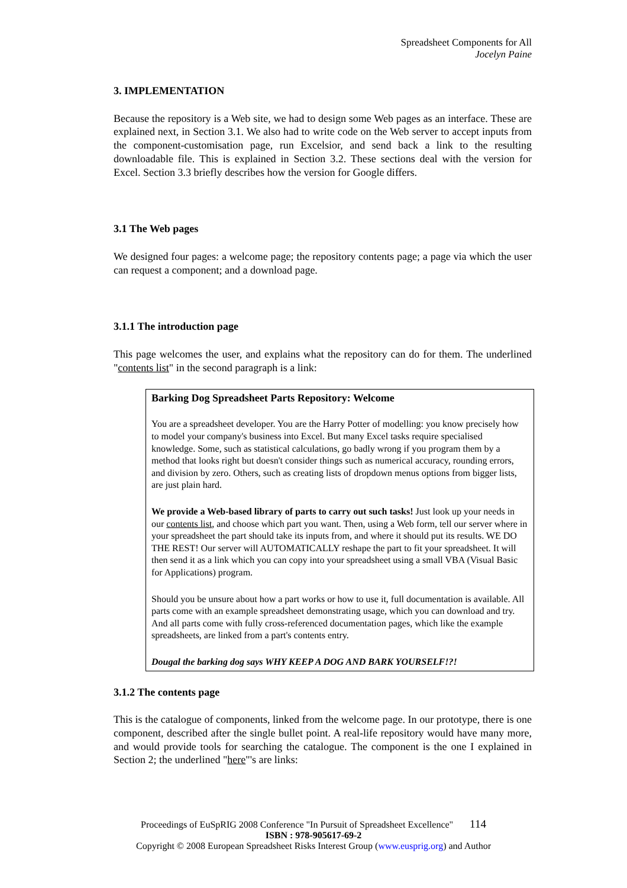Spreadsheet Components for All
Jocelyn Paine
3. IMPLEMENTATION
Because the repository is a Web site, we had to design some Web pages as an interface. These are explained next, in Section 3.1. We also had to write code on the Web server to accept inputs from the component-customisation page, run Excelsior, and send back a link to the resulting downloadable file. This is explained in Section 3.2. These sections deal with the version for Excel. Section 3.3 briefly describes how the version for Google differs.
3.1 The Web pages
We designed four pages: a welcome page; the repository contents page; a page via which the user can request a component; and a download page.
3.1.1 The introduction page
This page welcomes the user, and explains what the repository can do for them. The underlined "contents list" in the second paragraph is a link:
Barking Dog Spreadsheet Parts Repository: Welcome
You are a spreadsheet developer. You are the Harry Potter of modelling: you know precisely how to model your company's business into Excel. But many Excel tasks require specialised knowledge. Some, such as statistical calculations, go badly wrong if you program them by a method that looks right but doesn't consider things such as numerical accuracy, rounding errors, and division by zero. Others, such as creating lists of dropdown menus options from bigger lists, are just plain hard.
We provide a Web-based library of parts to carry out such tasks! Just look up your needs in our contents list, and choose which part you want. Then, using a Web form, tell our server where in your spreadsheet the part should take its inputs from, and where it should put its results. WE DO THE REST! Our server will AUTOMATICALLY reshape the part to fit your spreadsheet. It will then send it as a link which you can copy into your spreadsheet using a small VBA (Visual Basic for Applications) program.
Should you be unsure about how a part works or how to use it, full documentation is available. All parts come with an example spreadsheet demonstrating usage, which you can download and try. And all parts come with fully cross-referenced documentation pages, which like the example spreadsheets, are linked from a part's contents entry.
Dougal the barking dog says WHY KEEP A DOG AND BARK YOURSELF!?!
3.1.2 The contents page
This is the catalogue of components, linked from the welcome page. In our prototype, there is one component, described after the single bullet point. A real-life repository would have many more, and would provide tools for searching the catalogue. The component is the one I explained in Section 2; the underlined "here"'s are links:
Proceedings of EuSpRIG 2008 Conference "In Pursuit of Spreadsheet Excellence" 114
ISBN : 978-905617-69-2
Copyright © 2008 European Spreadsheet Risks Interest Group (www.eusprig.org) and Author